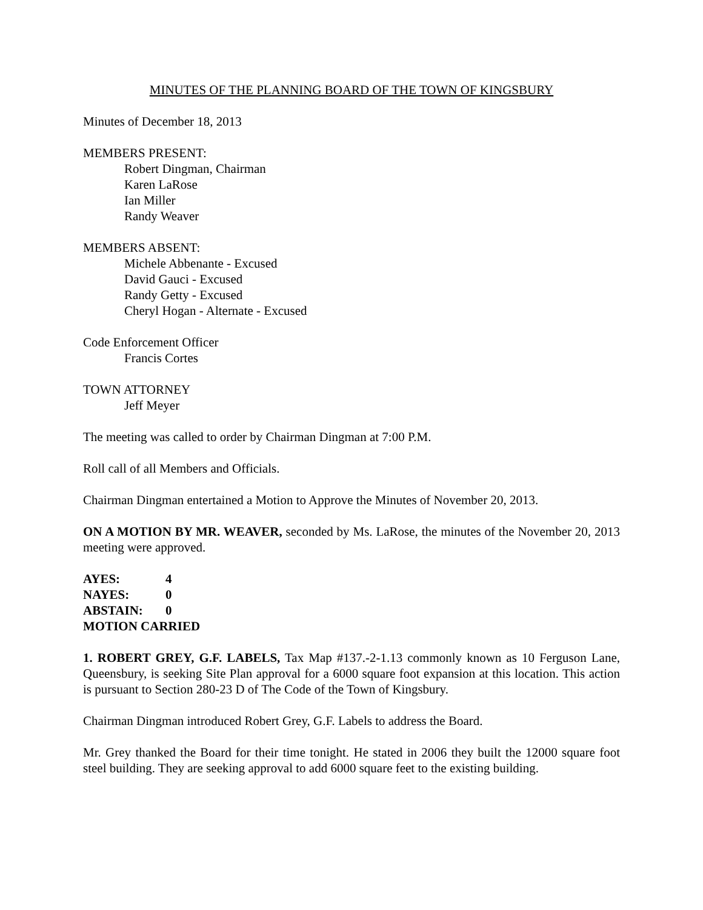MINUTES OF THE PLANNING BOARD OF THE TOWN OF KINGSBURY
Minutes of December 18, 2013
MEMBERS PRESENT:
Robert Dingman, Chairman
Karen LaRose
Ian Miller
Randy Weaver
MEMBERS ABSENT:
Michele Abbenante - Excused
David Gauci - Excused
Randy Getty - Excused
Cheryl Hogan - Alternate - Excused
Code Enforcement Officer
Francis Cortes
TOWN ATTORNEY
Jeff Meyer
The meeting was called to order by Chairman Dingman at 7:00 P.M.
Roll call of all Members and Officials.
Chairman Dingman entertained a Motion to Approve the Minutes of November 20, 2013.
ON A MOTION BY MR. WEAVER, seconded by Ms. LaRose, the minutes of the November 20, 2013 meeting were approved.
| AYES: | 4 |
| NAYES: | 0 |
| ABSTAIN: | 0 |
| MOTION CARRIED | |
1. ROBERT GREY, G.F. LABELS, Tax Map #137.-2-1.13 commonly known as 10 Ferguson Lane, Queensbury, is seeking Site Plan approval for a 6000 square foot expansion at this location. This action is pursuant to Section 280-23 D of The Code of the Town of Kingsbury.
Chairman Dingman introduced Robert Grey, G.F. Labels to address the Board.
Mr. Grey thanked the Board for their time tonight. He stated in 2006 they built the 12000 square foot steel building. They are seeking approval to add 6000 square feet to the existing building.